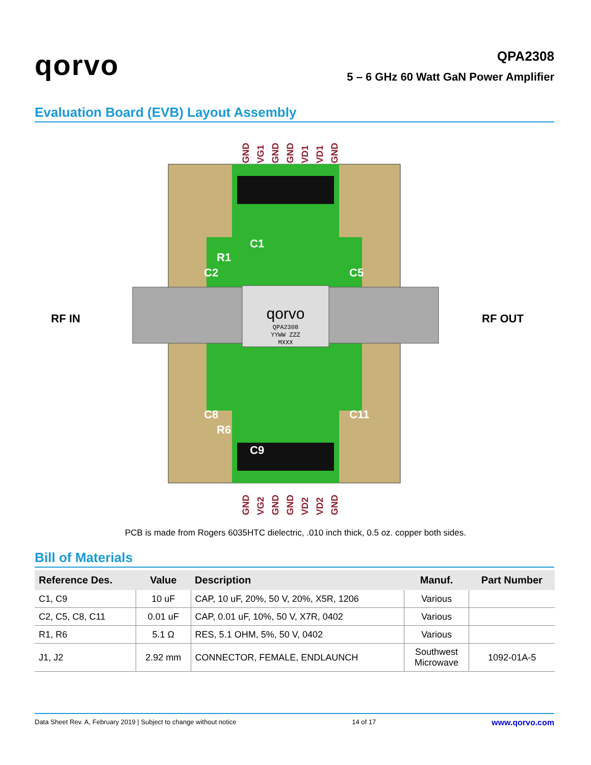qorvo
QPA2308
5 – 6 GHz 60 Watt GaN Power Amplifier
Evaluation Board (EVB) Layout Assembly
qorvo
QPA2308
YYWW ZZZ
MXXX
C1
R1
C2
C5
C8
R6
C9
C11
RF IN
RF OUT
GND
VG1
GND
GND
VD1
VD1
GND
GND
VG2
GND
GND
VD2
VD2
GND
PCB is made from Rogers 6035HTC dielectric, .010 inch thick, 0.5 oz. copper both sides.
Bill of Materials
| Reference Des. | Value | Description | Manuf. | Part Number |
| --- | --- | --- | --- | --- |
| C1, C9 | 10 uF | CAP, 10 uF, 20%, 50 V, 20%, X5R, 1206 | Various | |
| C2, C5, C8, C11 | 0.01 uF | CAP, 0.01 uF, 10%, 50 V, X7R, 0402 | Various | |
| R1, R6 | 5.1 Ω | RES, 5.1 OHM, 5%, 50 V, 0402 | Various | |
| J1, J2 | 2.92 mm | CONNECTOR, FEMALE, ENDLAUNCH | Southwest Microwave | 1092-01A-5 |
Data Sheet Rev. A, February 2019 | Subject to change without notice 14 of 17 www.qorvo.com